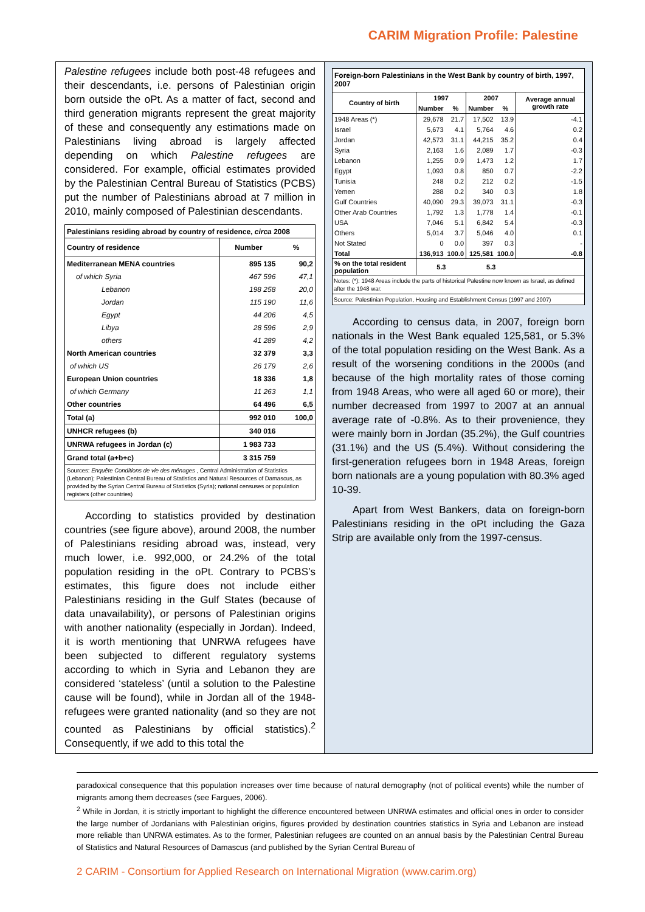CARIM Migration Profile: Palestine
Palestine refugees include both post-48 refugees and their descendants, i.e. persons of Palestinian origin born outside the oPt. As a matter of fact, second and third generation migrants represent the great majority of these and consequently any estimations made on Palestinians living abroad is largely affected depending on which Palestine refugees are considered. For example, official estimates provided by the Palestinian Central Bureau of Statistics (PCBS) put the number of Palestinians abroad at 7 million in 2010, mainly composed of Palestinian descendants.
| Palestinians residing abroad by country of residence, circa 2008 | | |
| Country of residence | Number | % |
| Mediterranean MENA countries | 895 135 | 90,2 |
| of which Syria | 467 596 | 47,1 |
| Lebanon | 198 258 | 20,0 |
| Jordan | 115 190 | 11,6 |
| Egypt | 44 206 | 4,5 |
| Libya | 28 596 | 2,9 |
| others | 41 289 | 4,2 |
| North American countries | 32 379 | 3,3 |
| of which US | 26 179 | 2,6 |
| European Union countries | 18 336 | 1,8 |
| of which Germany | 11 263 | 1,1 |
| Other countries | 64 496 | 6,5 |
| Total (a) | 992 010 | 100,0 |
| UNHCR refugees (b) | 340 016 | |
| UNRWA refugees in Jordan (c) | 1 983 733 | |
| Grand total (a+b+c) | 3 315 759 | |
| Sources: Enquête Conditions de vie des ménages , Central Administration of Statistics (Lebanon); Palestinian Central Bureau of Statistics and Natural Resources of Damascus, as provided by the Syrian Central Bureau of Statistics (Syria); national censuses or population registers (other countries) | | |
According to statistics provided by destination countries (see figure above), around 2008, the number of Palestinians residing abroad was, instead, very much lower, i.e. 992,000, or 24.2% of the total population residing in the oPt. Contrary to PCBS’s estimates, this figure does not include either Palestinians residing in the Gulf States (because of data unavailability), or persons of Palestinian origins with another nationality (especially in Jordan). Indeed, it is worth mentioning that UNRWA refugees have been subjected to different regulatory systems according to which in Syria and Lebanon they are considered ‘stateless’ (until a solution to the Palestine cause will be found), while in Jordan all of the 1948-refugees were granted nationality (and so they are not counted as Palestinians by official statistics).<sup>2</sup> Consequently, if we add to this total the
| Foreign-born Palestinians in the West Bank by country of birth, 1997, 2007 | | | | | |
| Country of birth | 1997 | | 2007 | | Average annual growth rate |
| | Number | % | Number | % | |
| 1948 Areas (*) | 29,678 | 21.7 | 17,502 | 13.9 | -4.1 |
| Israel | 5,673 | 4.1 | 5,764 | 4.6 | 0.2 |
| Jordan | 42,573 | 31.1 | 44,215 | 35.2 | 0.4 |
| Syria | 2,163 | 1.6 | 2,089 | 1.7 | -0.3 |
| Lebanon | 1,255 | 0.9 | 1,473 | 1.2 | 1.7 |
| Egypt | 1,093 | 0.8 | 850 | 0.7 | -2.2 |
| Tunisia | 248 | 0.2 | 212 | 0.2 | -1.5 |
| Yemen | 288 | 0.2 | 340 | 0.3 | 1.8 |
| Gulf Countries | 40,090 | 29.3 | 39,073 | 31.1 | -0.3 |
| Other Arab Countries | 1,792 | 1.3 | 1,778 | 1.4 | -0.1 |
| USA | 7,046 | 5.1 | 6,842 | 5.4 | -0.3 |
| Others | 5,014 | 3.7 | 5,046 | 4.0 | 0.1 |
| Not Stated | 0 | 0.0 | 397 | 0.3 | - |
| Total | 136,913 | 100.0 | 125,581 | 100.0 | -0.8 |
| % on the total resident population | 5.3 | | 5.3 | | |
Notes: (*): 1948 Areas include the parts of historical Palestine now known as Israel, as defined after the 1948 war.
Source: Palestinian Population, Housing and Establishment Census (1997 and 2007)
According to census data, in 2007, foreign born nationals in the West Bank equaled 125,581, or 5.3% of the total population residing on the West Bank. As a result of the worsening conditions in the 2000s (and because of the high mortality rates of those coming from 1948 Areas, who were all aged 60 or more), their number decreased from 1997 to 2007 at an annual average rate of -0.8%. As to their provenience, they were mainly born in Jordan (35.2%), the Gulf countries (31.1%) and the US (5.4%). Without considering the first-generation refugees born in 1948 Areas, foreign born nationals are a young population with 80.3% aged 10-39.
Apart from West Bankers, data on foreign-born Palestinians residing in the oPt including the Gaza Strip are available only from the 1997-census.
paradoxical consequence that this population increases over time because of natural demography (not of political events) while the number of migrants among them decreases (see Fargues, 2006).
<sup>2</sup> While in Jordan, it is strictly important to highlight the difference encountered between UNRWA estimates and official ones in order to consider the large number of Jordanians with Palestinian origins, figures provided by destination countries statistics in Syria and Lebanon are instead more reliable than UNRWA estimates. As to the former, Palestinian refugees are counted on an annual basis by the Palestinian Central Bureau of Statistics and Natural Resources of Damascus (and published by the Syrian Central Bureau of
2 CARIM - Consortium for Applied Research on International Migration (www.carim.org)